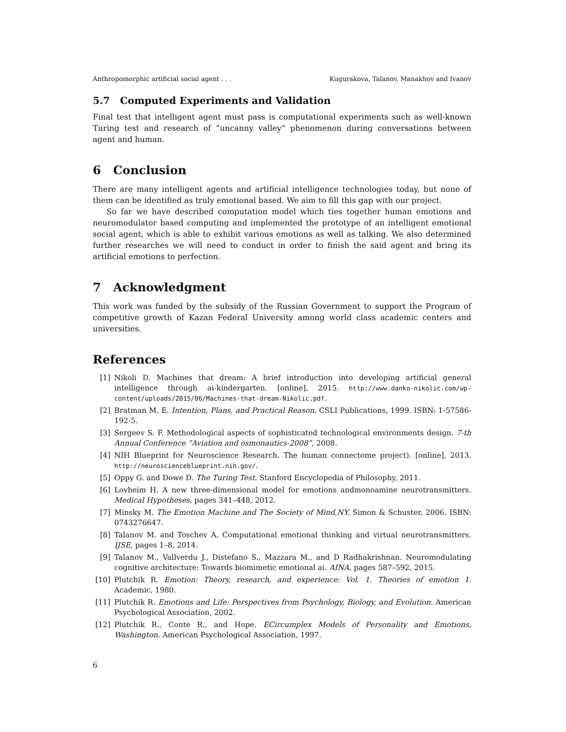Anthropomorphic artificial social agent . . . Kugurakova, Talanov, Manakhov and Ivanov
5.7 Computed Experiments and Validation
Final test that intelligent agent must pass is computational experiments such as well-known Turing test and research of ”uncanny valley” phenomenon during conversations between agent and human.
6 Conclusion
There are many intelligent agents and artificial intelligence technologies today, but none of them can be identified as truly emotional based. We aim to fill this gap with our project.
So far we have described computation model which ties together human emotions and neuromodulator based computing and implemented the prototype of an intelligent emotional social agent, which is able to exhibit various emotions as well as talking. We also determined further researches we will need to conduct in order to finish the said agent and bring its artificial emotions to perfection.
7 Acknowledgment
This work was funded by the subsidy of the Russian Government to support the Program of competitive growth of Kazan Federal University among world class academic centers and universities.
References
[1] Nikoli D. Machines that dream: A brief introduction into developing artificial general intelligence through ai-kindergarten. [online], 2015. http://www.danko-nikolic.com/wp-content/uploads/2015/06/Machines-that-dream-Nikolic.pdf.
[2] Bratman M. E. Intention, Plans, and Practical Reason. CSLI Publications, 1999. ISBN: 1-57586-192-5.
[3] Sergeev S. F. Methodological aspects of sophisticated technological environments design. 7-th Annual Conference ”Aviation and osmonautics-2008”, 2008.
[4] NIH Blueprint for Neuroscience Research. The human connectome project). [online], 2013. http://neuroscienceblueprint.nih.gov/.
[5] Oppy G. and Dowe D. The Turing Test. Stanford Encyclopedia of Philosophy, 2011.
[6] Lovheim H. A new three-dimensional model for emotions andmonoamine neurotransmitters. Medical Hypotheses, pages 341–448, 2012.
[7] Minsky M. The Emotion Machine and The Society of Mind,NY. Simon & Schuster, 2006. ISBN: 0743276647.
[8] Talanov M. and Toschev A. Computational emotional thinking and virtual neurotransmitters. IJSE, pages 1–8, 2014.
[9] Talanov M., Vallverdu J., Distefano S., Mazzara M., and D Radhakrishnan. Neuromodulating cognitive architecture: Towards biomimetic emotional ai. AINA, pages 587–592, 2015.
[10] Plutchik R. Emotion: Theory, research, and experience: Vol. 1. Theories of emotion 1. Academic, 1980.
[11] Plutchik R. Emotions and Life: Perspectives from Psychology, Biology, and Evolution. American Psychological Association, 2002.
[12] Plutchik R., Conte R., and Hope. ECircumplex Models of Personality and Emotions, Washington. American Psychological Association, 1997.
6